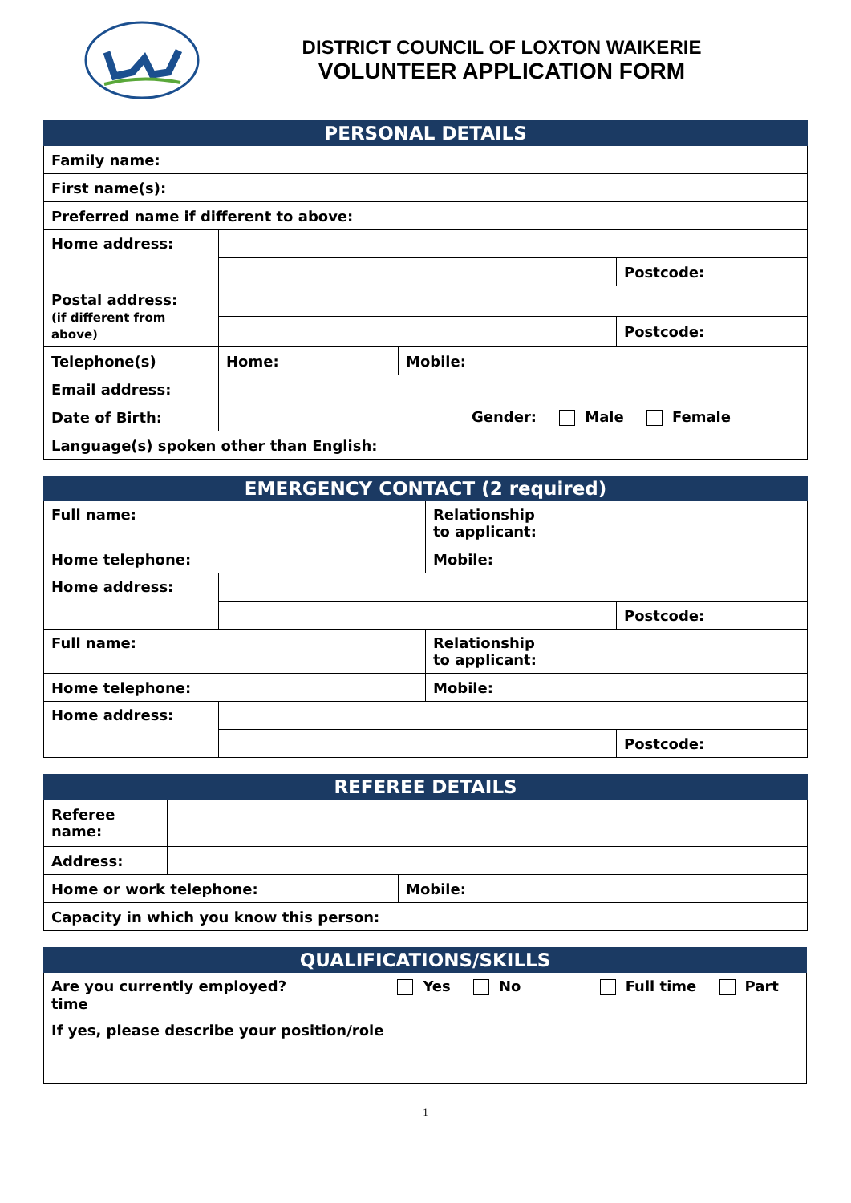DISTRICT COUNCIL OF LOXTON WAIKERIE
VOLUNTEER APPLICATION FORM
| PERSONAL DETAILS | | | | |
| --- | --- | --- | --- | --- |
| Family name: | | | | |
| First name(s): | | | | |
| Preferred name if different to above: | | | | |
| Home address: | | | | |
| | | | | Postcode: |
| Postal address: (if different from above) | | | | |
| | | | | Postcode: |
| Telephone(s) | Home: | Mobile: | | |
| Email address: | | | | |
| Date of Birth: | | | Gender: Male Female | |
| Language(s) spoken other than English: | | | | |
| EMERGENCY CONTACT (2 required) | | | |
| --- | --- | --- | --- |
| Full name: | | Relationship to applicant: | |
| Home telephone: | | Mobile: | |
| Home address: | | | |
| | | | Postcode: |
| Full name: | | Relationship to applicant: | |
| Home telephone: | | Mobile: | |
| Home address: | | | |
| | | | Postcode: |
| REFEREE DETAILS | | |
| --- | --- | --- |
| Referee name: | | |
| Address: | | |
| Home or work telephone: | | Mobile: |
| Capacity in which you know this person: | | |
| QUALIFICATIONS/SKILLS |
| --- |
| Are you currently employed? Yes No Full time Part time |
| If yes, please describe your position/role |
1